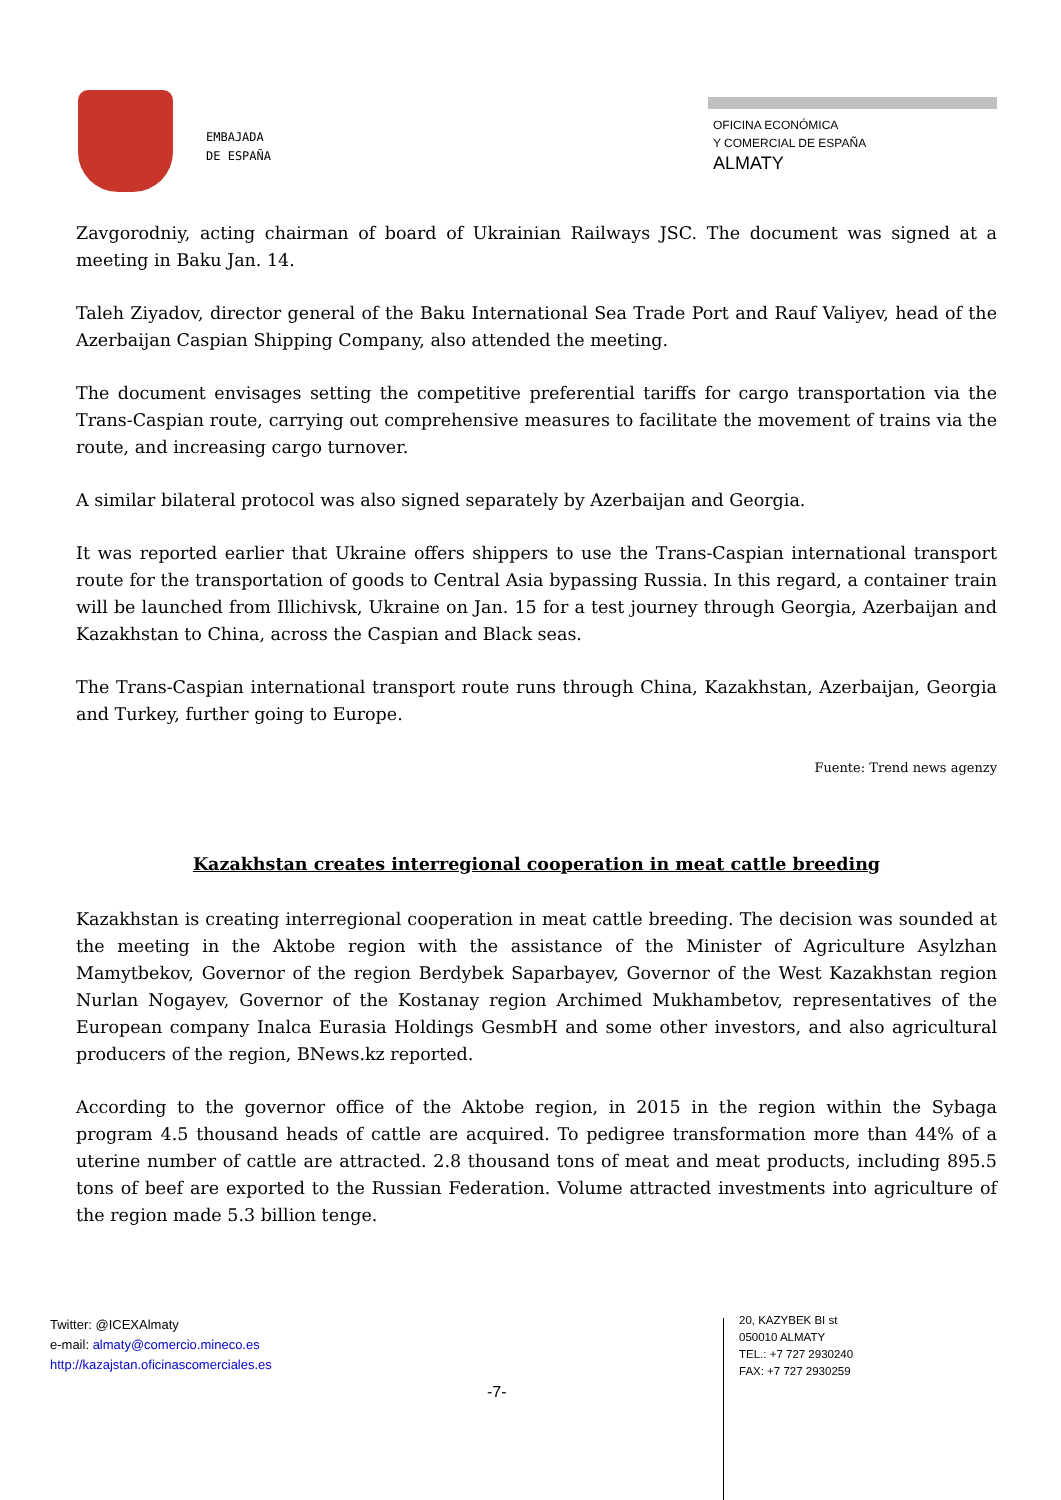EMBAJADA
DE ESPAÑA
OFICINA ECONÓMICA
Y COMERCIAL DE ESPAÑA
ALMATY
Zavgorodniy, acting chairman of board of Ukrainian Railways JSC. The document was signed at a meeting in Baku Jan. 14.
Taleh Ziyadov, director general of the Baku International Sea Trade Port and Rauf Valiyev, head of the Azerbaijan Caspian Shipping Company, also attended the meeting.
The document envisages setting the competitive preferential tariffs for cargo transportation via the Trans-Caspian route, carrying out comprehensive measures to facilitate the movement of trains via the route, and increasing cargo turnover.
A similar bilateral protocol was also signed separately by Azerbaijan and Georgia.
It was reported earlier that Ukraine offers shippers to use the Trans-Caspian international transport route for the transportation of goods to Central Asia bypassing Russia. In this regard, a container train will be launched from Illichivsk, Ukraine on Jan. 15 for a test journey through Georgia, Azerbaijan and Kazakhstan to China, across the Caspian and Black seas.
The Trans-Caspian international transport route runs through China, Kazakhstan, Azerbaijan, Georgia and Turkey, further going to Europe.
Fuente: Trend news agenzy
Kazakhstan creates interregional cooperation in meat cattle breeding
Kazakhstan is creating interregional cooperation in meat cattle breeding. The decision was sounded at the meeting in the Aktobe region with the assistance of the Minister of Agriculture Asylzhan Mamytbekov, Governor of the region Berdybek Saparbayev, Governor of the West Kazakhstan region Nurlan Nogayev, Governor of the Kostanay region Archimed Mukhambetov, representatives of the European company Inalca Eurasia Holdings GesmbH and some other investors, and also agricultural producers of the region, BNews.kz reported.
According to the governor office of the Aktobe region, in 2015 in the region within the Sybaga program 4.5 thousand heads of cattle are acquired. To pedigree transformation more than 44% of a uterine number of cattle are attracted. 2.8 thousand tons of meat and meat products, including 895.5 tons of beef are exported to the Russian Federation. Volume attracted investments into agriculture of the region made 5.3 billion tenge.
Twitter: @ICEXAlmaty
e-mail: almaty@comercio.mineco.es
http://kazajstan.oficinascomerciales.es
-7-
20, KAZYBEK BI st
050010 ALMATY
TEL.: +7 727 2930240
FAX: +7 727 2930259